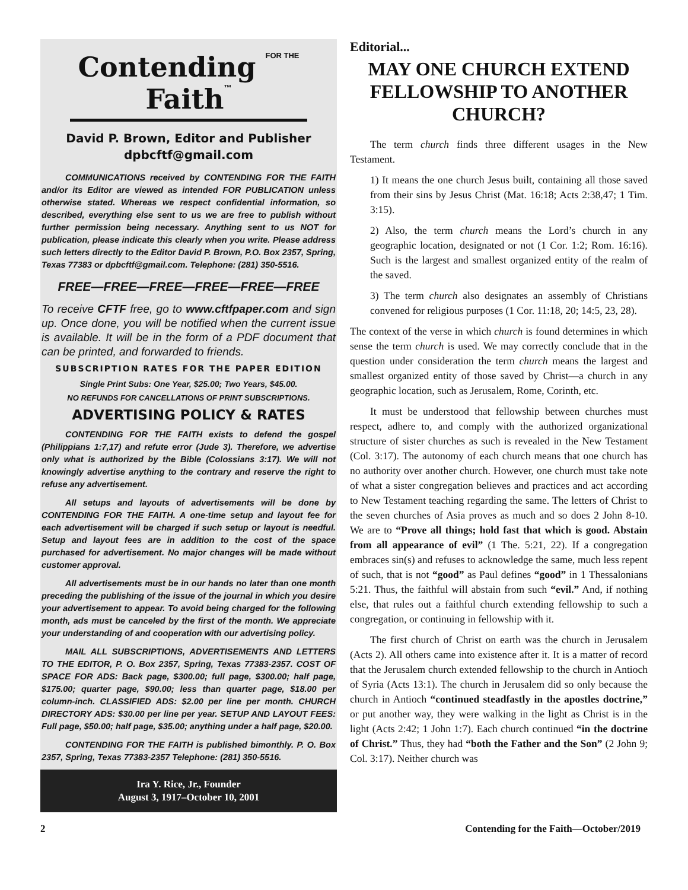Contending FOR THE Faith™
David P. Brown, Editor and Publisher
dpbcftf@gmail.com
COMMUNICATIONS received by CONTENDING FOR THE FAITH and/or its Editor are viewed as intended FOR PUBLICATION unless otherwise stated. Whereas we respect confidential information, so described, everything else sent to us we are free to publish without further permission being necessary. Anything sent to us NOT for publication, please indicate this clearly when you write. Please address such letters directly to the Editor David P. Brown, P.O. Box 2357, Spring, Texas 77383 or dpbcftf@gmail.com. Telephone: (281) 350-5516.
FREE—FREE—FREE—FREE—FREE—FREE
To receive CFTF free, go to www.cftfpaper.com and sign up. Once done, you will be notified when the current issue is available. It will be in the form of a PDF document that can be printed, and forwarded to friends.
SUBSCRIPTION RATES FOR THE PAPER EDITION
Single Print Subs: One Year, $25.00; Two Years, $45.00.
NO REFUNDS FOR CANCELLATIONS OF PRINT SUBSCRIPTIONS.
ADVERTISING POLICY & RATES
CONTENDING FOR THE FAITH exists to defend the gospel (Philippians 1:7,17) and refute error (Jude 3). Therefore, we advertise only what is authorized by the Bible (Colossians 3:17). We will not knowingly advertise anything to the contrary and reserve the right to refuse any advertisement.
All setups and layouts of advertisements will be done by CONTENDING FOR THE FAITH. A one-time setup and layout fee for each advertisement will be charged if such setup or layout is needful. Setup and layout fees are in addition to the cost of the space purchased for advertisement. No major changes will be made without customer approval.
All advertisements must be in our hands no later than one month preceding the publishing of the issue of the journal in which you desire your advertisement to appear. To avoid being charged for the following month, ads must be canceled by the first of the month. We appreciate your understanding of and cooperation with our advertising policy.
MAIL ALL SUBSCRIPTIONS, ADVERTISEMENTS AND LETTERS TO THE EDITOR, P. O. Box 2357, Spring, Texas 77383-2357. COST OF SPACE FOR ADS: Back page, $300.00; full page, $300.00; half page, $175.00; quarter page, $90.00; less than quarter page, $18.00 per column-inch. CLASSIFIED ADS: $2.00 per line per month. CHURCH DIRECTORY ADS: $30.00 per line per year. SETUP AND LAYOUT FEES: Full page, $50.00; half page, $35.00; anything under a half page, $20.00.
CONTENDING FOR THE FAITH is published bimonthly. P. O. Box 2357, Spring, Texas 77383-2357 Telephone: (281) 350-5516.
Ira Y. Rice, Jr., Founder
August 3, 1917–October 10, 2001
Editorial...
MAY ONE CHURCH EXTEND FELLOWSHIP TO ANOTHER CHURCH?
The term church finds three different usages in the New Testament.
1) It means the one church Jesus built, containing all those saved from their sins by Jesus Christ (Mat. 16:18; Acts 2:38,47; 1 Tim. 3:15).
2) Also, the term church means the Lord’s church in any geographic location, designated or not (1 Cor. 1:2; Rom. 16:16). Such is the largest and smallest organized entity of the realm of the saved.
3) The term church also designates an assembly of Christians convened for religious purposes (1 Cor. 11:18, 20; 14:5, 23, 28).
The context of the verse in which church is found determines in which sense the term church is used. We may correctly conclude that in the question under consideration the term church means the largest and smallest organized entity of those saved by Christ—a church in any geographic location, such as Jerusalem, Rome, Corinth, etc.
It must be understood that fellowship between churches must respect, adhere to, and comply with the authorized organizational structure of sister churches as such is revealed in the New Testament (Col. 3:17). The autonomy of each church means that one church has no authority over another church. However, one church must take note of what a sister congregation believes and practices and act according to New Testament teaching regarding the same. The letters of Christ to the seven churches of Asia proves as much and so does 2 John 8-10. We are to “Prove all things; hold fast that which is good. Abstain from all appearance of evil” (1 The. 5:21, 22). If a congregation embraces sin(s) and refuses to acknowledge the same, much less repent of such, that is not “good” as Paul defines “good” in 1 Thessalonians 5:21. Thus, the faithful will abstain from such “evil.” And, if nothing else, that rules out a faithful church extending fellowship to such a congregation, or continuing in fellowship with it.
The first church of Christ on earth was the church in Jerusalem (Acts 2). All others came into existence after it. It is a matter of record that the Jerusalem church extended fellowship to the church in Antioch of Syria (Acts 13:1). The church in Jerusalem did so only because the church in Antioch “continued steadfastly in the apostles doctrine,” or put another way, they were walking in the light as Christ is in the light (Acts 2:42; 1 John 1:7). Each church continued “in the doctrine of Christ.” Thus, they had “both the Father and the Son” (2 John 9; Col. 3:17). Neither church was
2 Contending for the Faith—October/2019